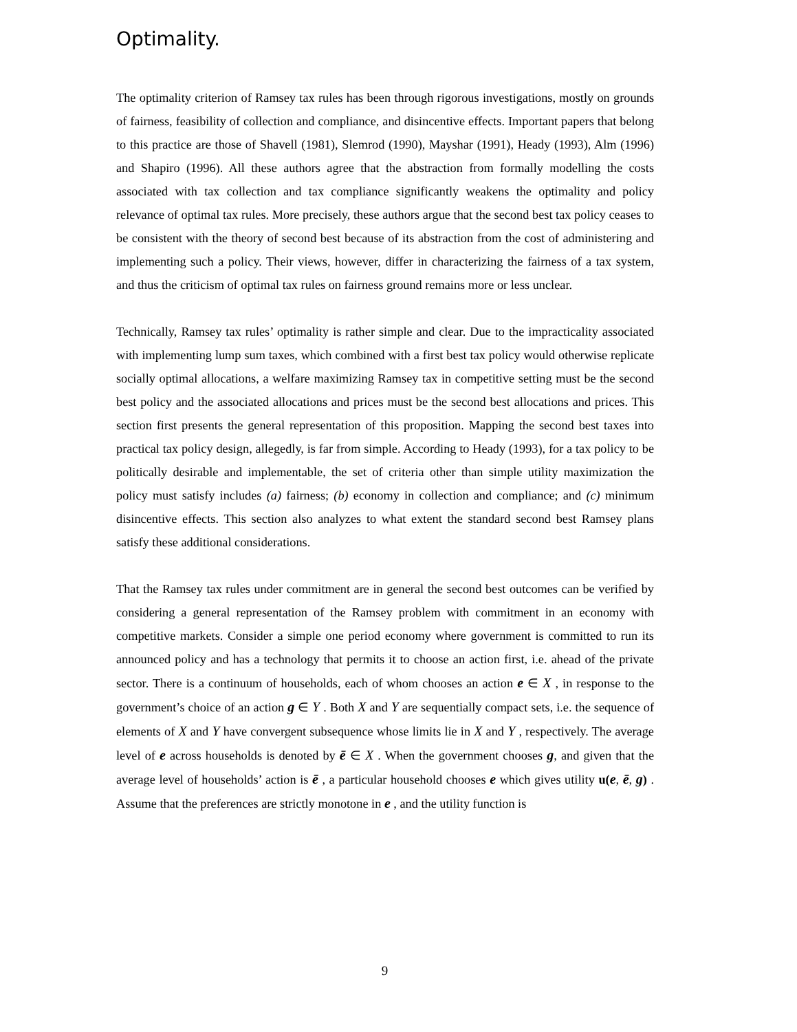Optimality.
The optimality criterion of Ramsey tax rules has been through rigorous investigations, mostly on grounds of fairness, feasibility of collection and compliance, and disincentive effects. Important papers that belong to this practice are those of Shavell (1981), Slemrod (1990), Mayshar (1991), Heady (1993), Alm (1996) and Shapiro (1996). All these authors agree that the abstraction from formally modelling the costs associated with tax collection and tax compliance significantly weakens the optimality and policy relevance of optimal tax rules. More precisely, these authors argue that the second best tax policy ceases to be consistent with the theory of second best because of its abstraction from the cost of administering and implementing such a policy. Their views, however, differ in characterizing the fairness of a tax system, and thus the criticism of optimal tax rules on fairness ground remains more or less unclear.
Technically, Ramsey tax rules’ optimality is rather simple and clear. Due to the impracticality associated with implementing lump sum taxes, which combined with a first best tax policy would otherwise replicate socially optimal allocations, a welfare maximizing Ramsey tax in competitive setting must be the second best policy and the associated allocations and prices must be the second best allocations and prices. This section first presents the general representation of this proposition. Mapping the second best taxes into practical tax policy design, allegedly, is far from simple. According to Heady (1993), for a tax policy to be politically desirable and implementable, the set of criteria other than simple utility maximization the policy must satisfy includes (a) fairness; (b) economy in collection and compliance; and (c) minimum disincentive effects. This section also analyzes to what extent the standard second best Ramsey plans satisfy these additional considerations.
That the Ramsey tax rules under commitment are in general the second best outcomes can be verified by considering a general representation of the Ramsey problem with commitment in an economy with competitive markets. Consider a simple one period economy where government is committed to run its announced policy and has a technology that permits it to choose an action first, i.e. ahead of the private sector. There is a continuum of households, each of whom chooses an action e ∈ X , in response to the government’s choice of an action g ∈ Y . Both X and Y are sequentially compact sets, i.e. the sequence of elements of X and Y have convergent subsequence whose limits lie in X and Y , respectively. The average level of e across households is denoted by ē ∈ X . When the government chooses g, and given that the average level of households’ action is ē , a particular household chooses e which gives utility u(e, ē, g) . Assume that the preferences are strictly monotone in e , and the utility function is
9